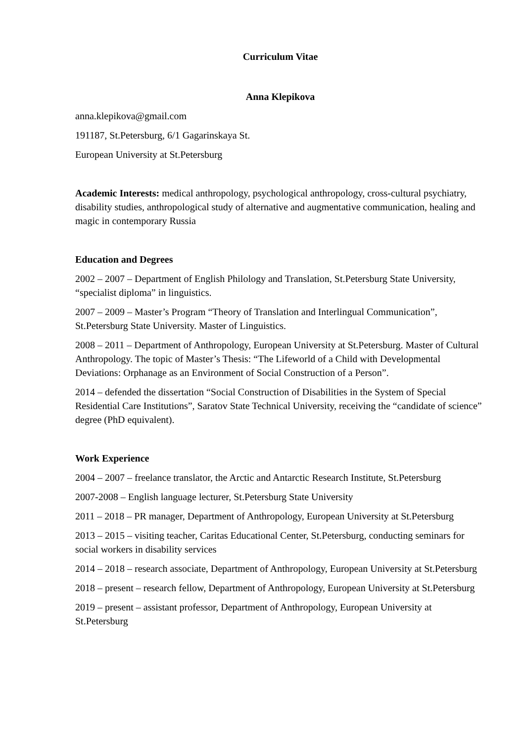Curriculum Vitae
Anna Klepikova
anna.klepikova@gmail.com
191187, St.Petersburg, 6/1 Gagarinskaya St.
European University at St.Petersburg
Academic Interests: medical anthropology, psychological anthropology, cross-cultural psychiatry, disability studies, anthropological study of alternative and augmentative communication, healing and magic in contemporary Russia
Education and Degrees
2002 – 2007 – Department of English Philology and Translation, St.Petersburg State University, “specialist diploma” in linguistics.
2007 – 2009 – Master’s Program “Theory of Translation and Interlingual Communication”, St.Petersburg State University. Master of Linguistics.
2008 – 2011 – Department of Anthropology, European University at St.Petersburg. Master of Cultural Anthropology. The topic of Master’s Thesis: “The Lifeworld of a Child with Developmental Deviations: Orphanage as an Environment of Social Construction of a Person”.
2014 – defended the dissertation “Social Construction of Disabilities in the System of Special Residential Care Institutions”, Saratov State Technical University, receiving the “candidate of science” degree (PhD equivalent).
Work Experience
2004 – 2007 – freelance translator, the Arctic and Antarctic Research Institute, St.Petersburg
2007-2008 – English language lecturer, St.Petersburg State University
2011 – 2018 – PR manager, Department of Anthropology, European University at St.Petersburg
2013 – 2015 – visiting teacher, Caritas Educational Center, St.Petersburg, conducting seminars for social workers in disability services
2014 – 2018 – research associate, Department of Anthropology, European University at St.Petersburg
2018 – present – research fellow, Department of Anthropology, European University at St.Petersburg
2019 – present – assistant professor, Department of Anthropology, European University at St.Petersburg